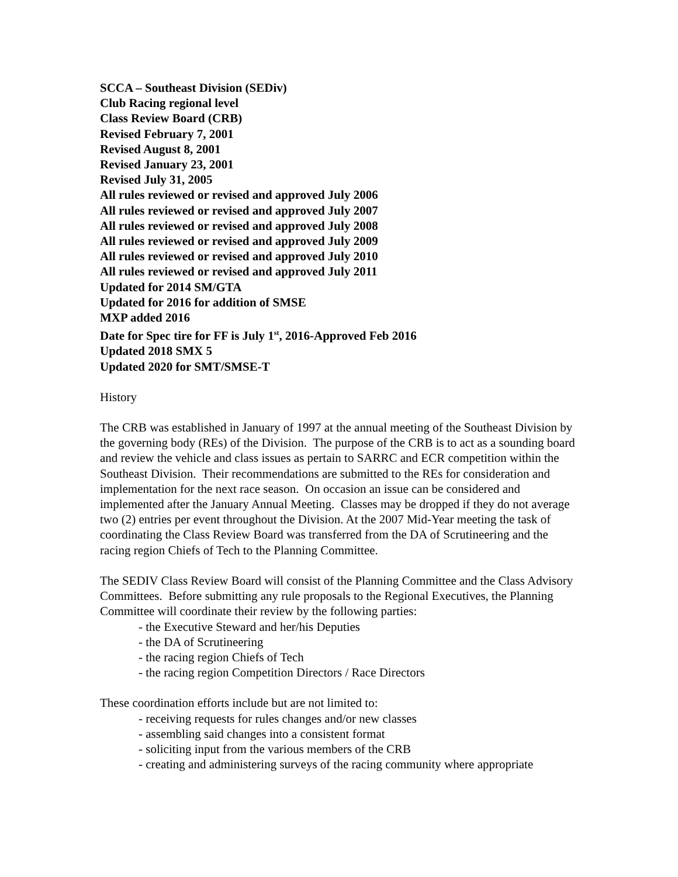SCCA – Southeast Division (SEDiv)
Club Racing regional level
Class Review Board (CRB)
Revised February 7, 2001
Revised August 8, 2001
Revised January 23, 2001
Revised July 31, 2005
All rules reviewed or revised and approved July 2006
All rules reviewed or revised and approved July 2007
All rules reviewed or revised and approved July 2008
All rules reviewed or revised and approved July 2009
All rules reviewed or revised and approved July 2010
All rules reviewed or revised and approved July 2011
Updated for 2014 SM/GTA
Updated for 2016 for addition of SMSE
MXP added 2016
Date for Spec tire for FF is July 1<sup>st</sup>, 2016-Approved Feb 2016
Updated 2018 SMX 5
Updated 2020 for SMT/SMSE-T
History
The CRB was established in January of 1997 at the annual meeting of the Southeast Division by the governing body (REs) of the Division. The purpose of the CRB is to act as a sounding board and review the vehicle and class issues as pertain to SARRC and ECR competition within the Southeast Division. Their recommendations are submitted to the REs for consideration and implementation for the next race season. On occasion an issue can be considered and implemented after the January Annual Meeting. Classes may be dropped if they do not average two (2) entries per event throughout the Division. At the 2007 Mid-Year meeting the task of coordinating the Class Review Board was transferred from the DA of Scrutineering and the racing region Chiefs of Tech to the Planning Committee.
The SEDIV Class Review Board will consist of the Planning Committee and the Class Advisory Committees. Before submitting any rule proposals to the Regional Executives, the Planning Committee will coordinate their review by the following parties:
- the Executive Steward and her/his Deputies
- the DA of Scrutineering
- the racing region Chiefs of Tech
- the racing region Competition Directors / Race Directors
These coordination efforts include but are not limited to:
- receiving requests for rules changes and/or new classes
- assembling said changes into a consistent format
- soliciting input from the various members of the CRB
- creating and administering surveys of the racing community where appropriate